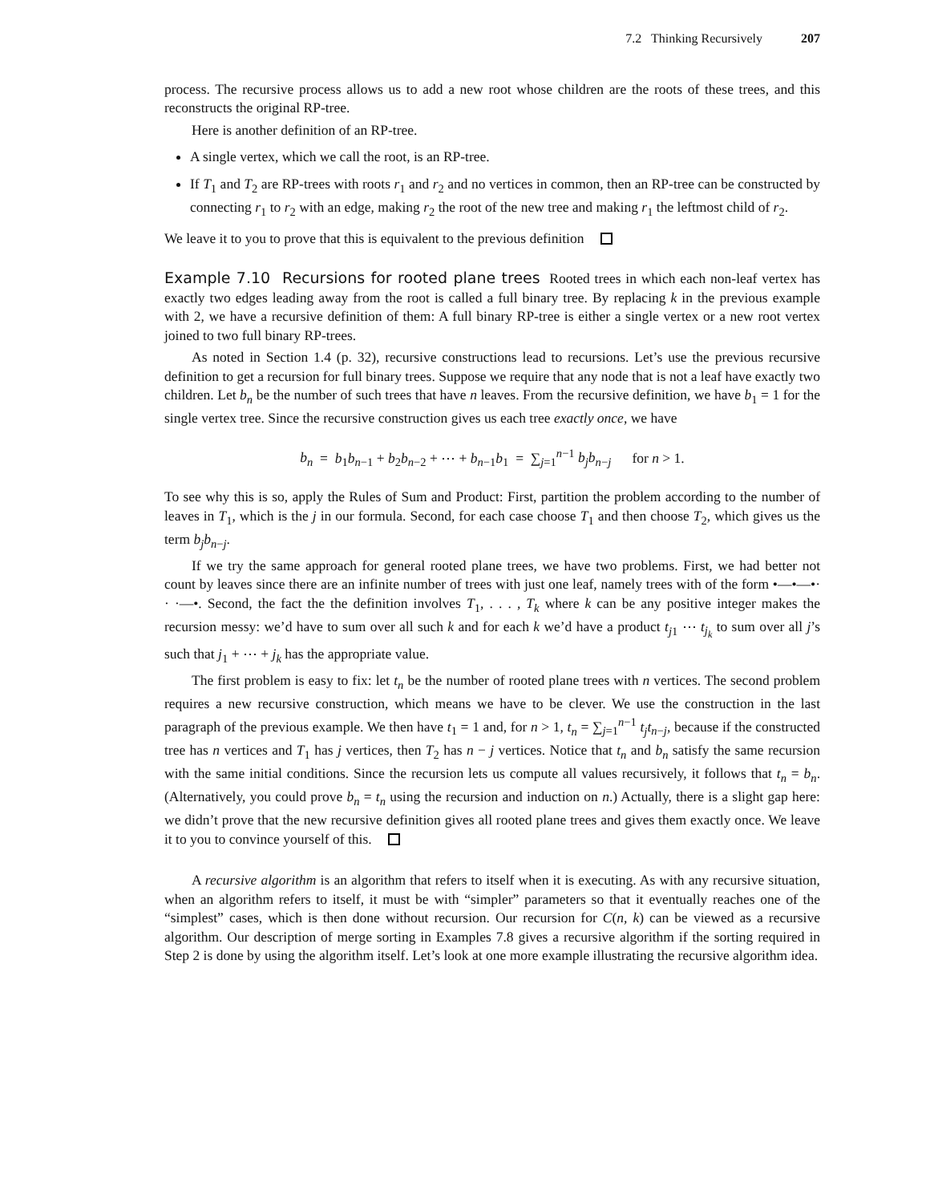7.2 Thinking Recursively 207
process. The recursive process allows us to add a new root whose children are the roots of these trees, and this reconstructs the original RP-tree.
Here is another definition of an RP-tree.
A single vertex, which we call the root, is an RP-tree.
If T<sub>1</sub> and T<sub>2</sub> are RP-trees with roots r<sub>1</sub> and r<sub>2</sub> and no vertices in common, then an RP-tree can be constructed by connecting r<sub>1</sub> to r<sub>2</sub> with an edge, making r<sub>2</sub> the root of the new tree and making r<sub>1</sub> the leftmost child of r<sub>2</sub>.
We leave it to you to prove that this is equivalent to the previous definition
Example 7.10 Recursions for rooted plane trees Rooted trees in which each non-leaf vertex has exactly two edges leading away from the root is called a full binary tree. By replacing k in the previous example with 2, we have a recursive definition of them: A full binary RP-tree is either a single vertex or a new root vertex joined to two full binary RP-trees.
As noted in Section 1.4 (p. 32), recursive constructions lead to recursions. Let’s use the previous recursive definition to get a recursion for full binary trees. Suppose we require that any node that is not a leaf have exactly two children. Let b<sub>n</sub> be the number of such trees that have n leaves. From the recursive definition, we have b<sub>1</sub> = 1 for the single vertex tree. Since the recursive construction gives us each tree exactly once, we have
b<sub>n</sub> = b<sub>1</sub>b<sub>n−1</sub> + b<sub>2</sub>b<sub>n−2</sub> + ⋯ + b<sub>n−1</sub>b<sub>1</sub> = ∑<sub>j=1</sub><sup>n−1</sup> b<sub>j</sub>b<sub>n−j</sub> for n > 1.
To see why this is so, apply the Rules of Sum and Product: First, partition the problem according to the number of leaves in T<sub>1</sub>, which is the j in our formula. Second, for each case choose T<sub>1</sub> and then choose T<sub>2</sub>, which gives us the term b<sub>j</sub>b<sub>n−j</sub>.
If we try the same approach for general rooted plane trees, we have two problems. First, we had better not count by leaves since there are an infinite number of trees with just one leaf, namely trees with of the form •—•—•· · ·—•. Second, the fact the the definition involves T<sub>1</sub>, . . . , T<sub>k</sub> where k can be any positive integer makes the recursion messy: we’d have to sum over all such k and for each k we’d have a product t<sub>j1</sub> ⋯ t<sub>j<sub>k</sub></sub> to sum over all j’s such that j<sub>1</sub> + ⋯ + j<sub>k</sub> has the appropriate value.
The first problem is easy to fix: let t<sub>n</sub> be the number of rooted plane trees with n vertices. The second problem requires a new recursive construction, which means we have to be clever. We use the construction in the last paragraph of the previous example. We then have t<sub>1</sub> = 1 and, for n > 1, t<sub>n</sub> = ∑<sub>j=1</sub><sup>n−1</sup> t<sub>j</sub>t<sub>n−j</sub>, because if the constructed tree has n vertices and T<sub>1</sub> has j vertices, then T<sub>2</sub> has n − j vertices. Notice that t<sub>n</sub> and b<sub>n</sub> satisfy the same recursion with the same initial conditions. Since the recursion lets us compute all values recursively, it follows that t<sub>n</sub> = b<sub>n</sub>. (Alternatively, you could prove b<sub>n</sub> = t<sub>n</sub> using the recursion and induction on n.) Actually, there is a slight gap here: we didn’t prove that the new recursive definition gives all rooted plane trees and gives them exactly once. We leave it to you to convince yourself of this.
A recursive algorithm is an algorithm that refers to itself when it is executing. As with any recursive situation, when an algorithm refers to itself, it must be with “simpler” parameters so that it eventually reaches one of the “simplest” cases, which is then done without recursion. Our recursion for C(n, k) can be viewed as a recursive algorithm. Our description of merge sorting in Examples 7.8 gives a recursive algorithm if the sorting required in Step 2 is done by using the algorithm itself. Let’s look at one more example illustrating the recursive algorithm idea.